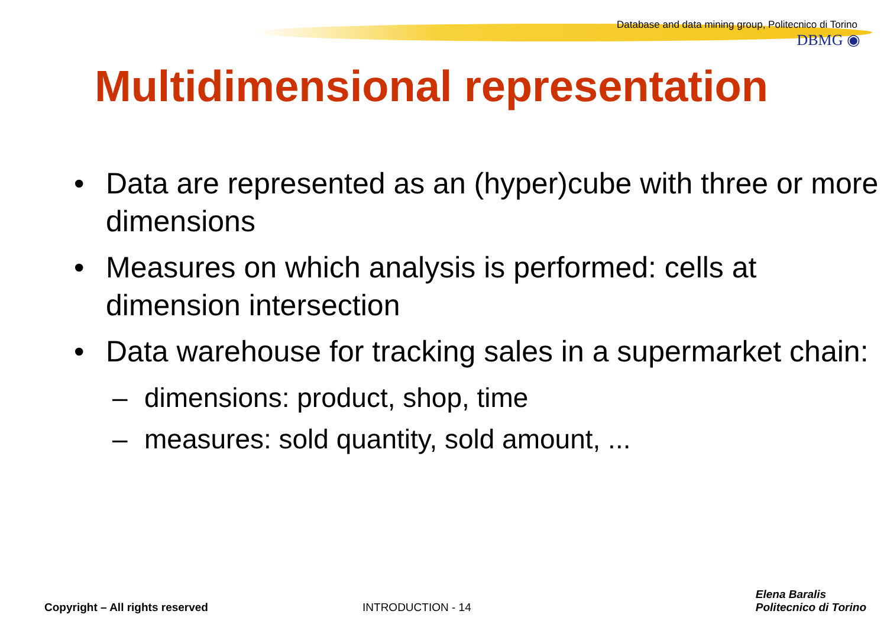Database and data mining group, Politecnico di Torino
DBMG ◉
Multidimensional representation
• Data are represented as an (hyper)cube with three or more dimensions
• Measures on which analysis is performed: cells at dimension intersection
• Data warehouse for tracking sales in a supermarket chain:
– dimensions: product, shop, time
– measures: sold quantity, sold amount, ...
Copyright – All rights reserved INTRODUCTION - 14 Elena Baralis
Politecnico di Torino